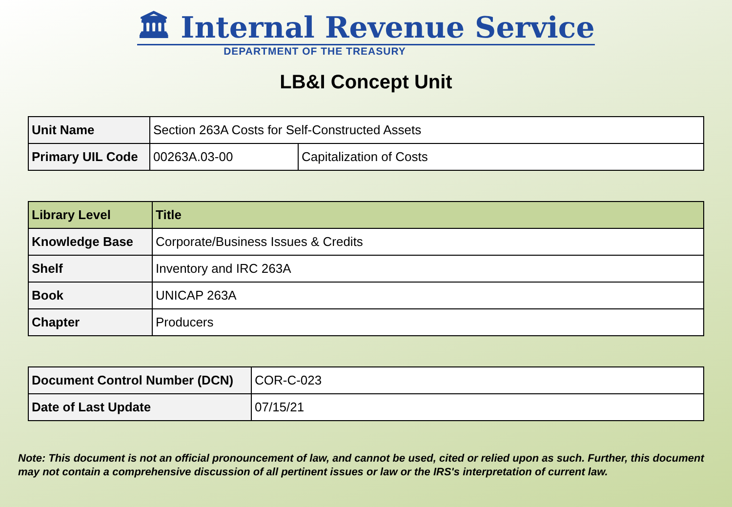🏛 Internal Revenue Service
DEPARTMENT OF THE TREASURY
LB&I Concept Unit
| Unit Name | Section 263A Costs for Self-Constructed Assets | |
| Primary UIL Code | 00263A.03-00 | Capitalization of Costs |
| Library Level | Title |
| --- | --- |
| Knowledge Base | Corporate/Business Issues & Credits |
| Shelf | Inventory and IRC 263A |
| Book | UNICAP 263A |
| Chapter | Producers |
| Document Control Number (DCN) | COR-C-023 |
| Date of Last Update | 07/15/21 |
Note: This document is not an official pronouncement of law, and cannot be used, cited or relied upon as such. Further, this document may not contain a comprehensive discussion of all pertinent issues or law or the IRS's interpretation of current law.